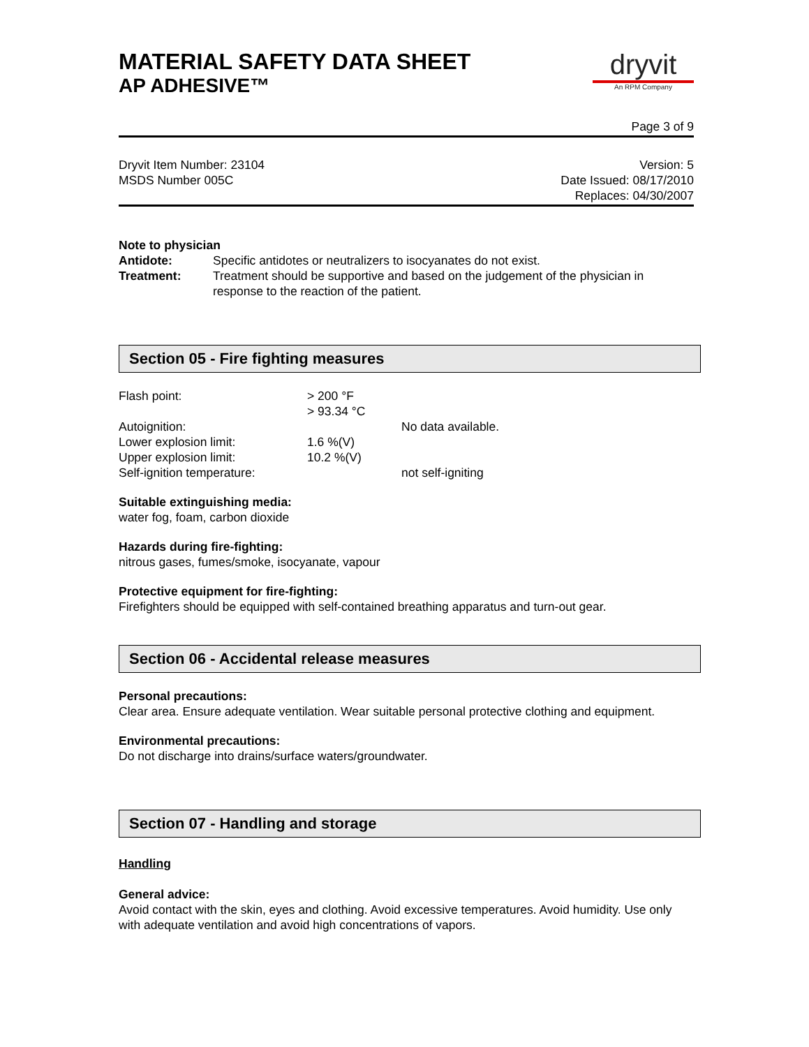MATERIAL SAFETY DATA SHEET
AP ADHESIVE™
dryvit
An RPM Company
Page 3 of 9
Dryvit Item Number: 23104
MSDS Number 005C
Version: 5
Date Issued: 08/17/2010
Replaces: 04/30/2007
Note to physician
| Antidote: | Specific antidotes or neutralizers to isocyanates do not exist. |
| Treatment: | Treatment should be supportive and based on the judgement of the physician in response to the reaction of the patient. |
Section 05 - Fire fighting measures
| Flash point: | > 200 °F > 93.34 °C | |
| Autoignition: | | No data available. |
| Lower explosion limit: | 1.6 %(V) | |
| Upper explosion limit: | 10.2 %(V) | |
| Self-ignition temperature: | | not self-igniting |
Suitable extinguishing media:
water fog, foam, carbon dioxide
Hazards during fire-fighting:
nitrous gases, fumes/smoke, isocyanate, vapour
Protective equipment for fire-fighting:
Firefighters should be equipped with self-contained breathing apparatus and turn-out gear.
Section 06 - Accidental release measures
Personal precautions:
Clear area. Ensure adequate ventilation. Wear suitable personal protective clothing and equipment.
Environmental precautions:
Do not discharge into drains/surface waters/groundwater.
Section 07 - Handling and storage
Handling
General advice:
Avoid contact with the skin, eyes and clothing. Avoid excessive temperatures. Avoid humidity. Use only with adequate ventilation and avoid high concentrations of vapors.